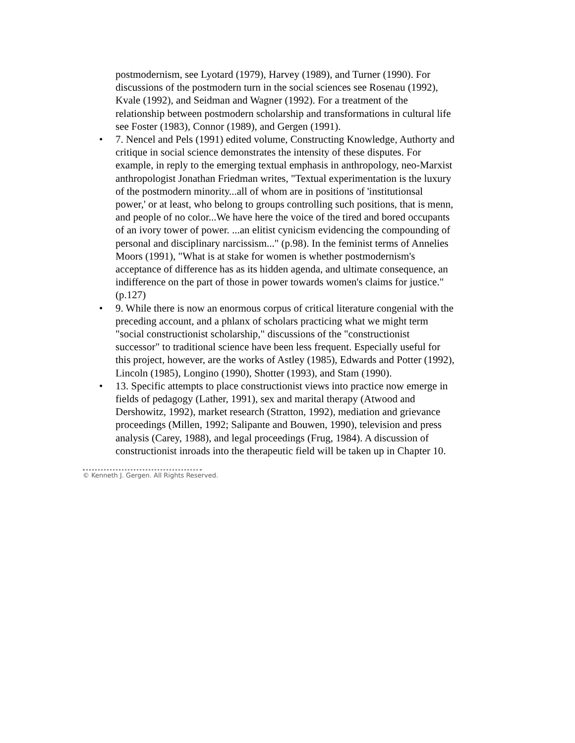postmodernism, see Lyotard (1979), Harvey (1989), and Turner (1990). For discussions of the postmodern turn in the social sciences see Rosenau (1992), Kvale (1992), and Seidman and Wagner (1992). For a treatment of the relationship between postmodern scholarship and transformations in cultural life see Foster (1983), Connor (1989), and Gergen (1991).
• 7. Nencel and Pels (1991) edited volume, Constructing Knowledge, Authorty and critique in social science demonstrates the intensity of these disputes. For example, in reply to the emerging textual emphasis in anthropology, neo-Marxist anthropologist Jonathan Friedman writes, "Textual experimentation is the luxury of the postmodern minority...all of whom are in positions of 'institutionsal power,' or at least, who belong to groups controlling such positions, that is menn, and people of no color...We have here the voice of the tired and bored occupants of an ivory tower of power. ...an elitist cynicism evidencing the compounding of personal and disciplinary narcissism..." (p.98). In the feminist terms of Annelies Moors (1991), "What is at stake for women is whether postmodernism's acceptance of difference has as its hidden agenda, and ultimate consequence, an indifference on the part of those in power towards women's claims for justice." (p.127)
• 9. While there is now an enormous corpus of critical literature congenial with the preceding account, and a phlanx of scholars practicing what we might term "social constructionist scholarship," discussions of the "constructionist successor" to traditional science have been less frequent. Especially useful for this project, however, are the works of Astley (1985), Edwards and Potter (1992), Lincoln (1985), Longino (1990), Shotter (1993), and Stam (1990).
• 13. Specific attempts to place constructionist views into practice now emerge in fields of pedagogy (Lather, 1991), sex and marital therapy (Atwood and Dershowitz, 1992), market research (Stratton, 1992), mediation and grievance proceedings (Millen, 1992; Salipante and Bouwen, 1990), television and press analysis (Carey, 1988), and legal proceedings (Frug, 1984). A discussion of constructionist inroads into the therapeutic field will be taken up in Chapter 10.
© Kenneth J. Gergen. All Rights Reserved.